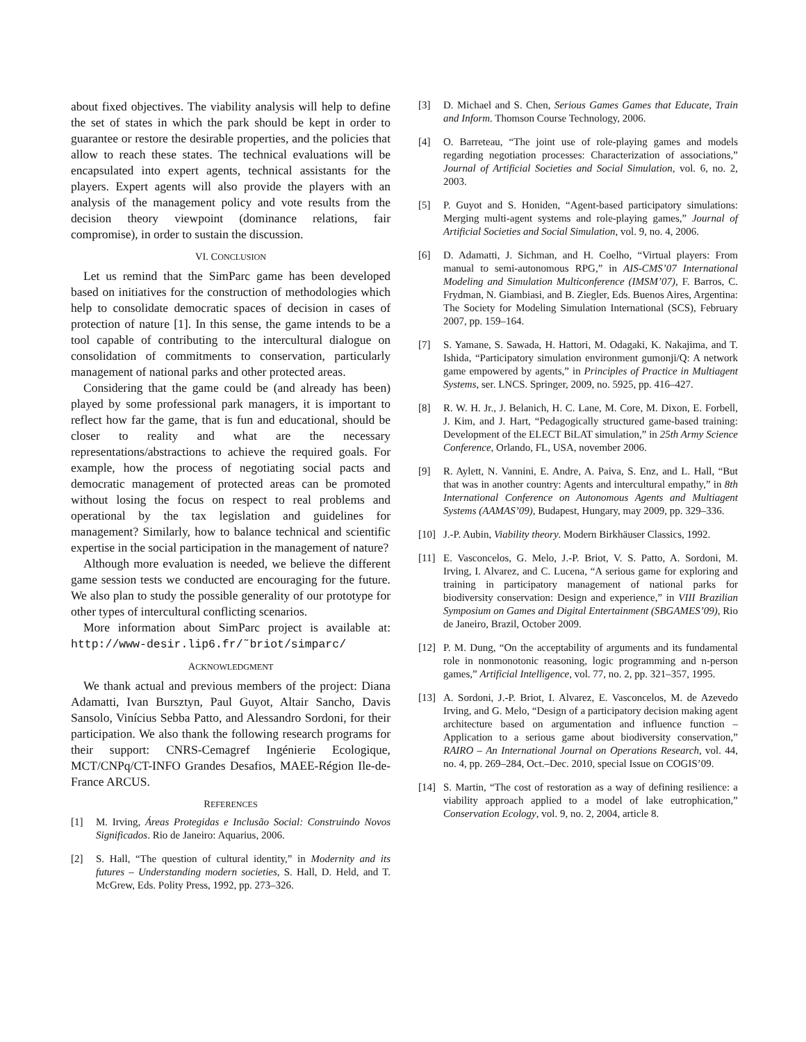about fixed objectives. The viability analysis will help to define the set of states in which the park should be kept in order to guarantee or restore the desirable properties, and the policies that allow to reach these states. The technical evaluations will be encapsulated into expert agents, technical assistants for the players. Expert agents will also provide the players with an analysis of the management policy and vote results from the decision theory viewpoint (dominance relations, fair compromise), in order to sustain the discussion.
VI. CONCLUSION
Let us remind that the SimParc game has been developed based on initiatives for the construction of methodologies which help to consolidate democratic spaces of decision in cases of protection of nature [1]. In this sense, the game intends to be a tool capable of contributing to the intercultural dialogue on consolidation of commitments to conservation, particularly management of national parks and other protected areas.
Considering that the game could be (and already has been) played by some professional park managers, it is important to reflect how far the game, that is fun and educational, should be closer to reality and what are the necessary representations/abstractions to achieve the required goals. For example, how the process of negotiating social pacts and democratic management of protected areas can be promoted without losing the focus on respect to real problems and operational by the tax legislation and guidelines for management? Similarly, how to balance technical and scientific expertise in the social participation in the management of nature?
Although more evaluation is needed, we believe the different game session tests we conducted are encouraging for the future. We also plan to study the possible generality of our prototype for other types of intercultural conflicting scenarios.
More information about SimParc project is available at: http://www-desir.lip6.fr/˜briot/simparc/
ACKNOWLEDGMENT
We thank actual and previous members of the project: Diana Adamatti, Ivan Bursztyn, Paul Guyot, Altair Sancho, Davis Sansolo, Vinícius Sebba Patto, and Alessandro Sordoni, for their participation. We also thank the following research programs for their support: CNRS-Cemagref Ingénierie Ecologique, MCT/CNPq/CT-INFO Grandes Desafios, MAEE-Région Ile-de-France ARCUS.
REFERENCES
[1] M. Irving, Áreas Protegidas e Inclusão Social: Construindo Novos Significados. Rio de Janeiro: Aquarius, 2006.
[2] S. Hall, “The question of cultural identity,” in Modernity and its futures – Understanding modern societies, S. Hall, D. Held, and T. McGrew, Eds. Polity Press, 1992, pp. 273–326.
[3] D. Michael and S. Chen, Serious Games Games that Educate, Train and Inform. Thomson Course Technology, 2006.
[4] O. Barreteau, “The joint use of role-playing games and models regarding negotiation processes: Characterization of associations,” Journal of Artificial Societies and Social Simulation, vol. 6, no. 2, 2003.
[5] P. Guyot and S. Honiden, “Agent-based participatory simulations: Merging multi-agent systems and role-playing games,” Journal of Artificial Societies and Social Simulation, vol. 9, no. 4, 2006.
[6] D. Adamatti, J. Sichman, and H. Coelho, “Virtual players: From manual to semi-autonomous RPG,” in AIS-CMS’07 International Modeling and Simulation Multiconference (IMSM’07), F. Barros, C. Frydman, N. Giambiasi, and B. Ziegler, Eds. Buenos Aires, Argentina: The Society for Modeling Simulation International (SCS), February 2007, pp. 159–164.
[7] S. Yamane, S. Sawada, H. Hattori, M. Odagaki, K. Nakajima, and T. Ishida, “Participatory simulation environment gumonji/Q: A network game empowered by agents,” in Principles of Practice in Multiagent Systems, ser. LNCS. Springer, 2009, no. 5925, pp. 416–427.
[8] R. W. H. Jr., J. Belanich, H. C. Lane, M. Core, M. Dixon, E. Forbell, J. Kim, and J. Hart, “Pedagogically structured game-based training: Development of the ELECT BiLAT simulation,” in 25th Army Science Conference, Orlando, FL, USA, november 2006.
[9] R. Aylett, N. Vannini, E. Andre, A. Paiva, S. Enz, and L. Hall, “But that was in another country: Agents and intercultural empathy,” in 8th International Conference on Autonomous Agents and Multiagent Systems (AAMAS’09), Budapest, Hungary, may 2009, pp. 329–336.
[10] J.-P. Aubin, Viability theory. Modern Birkhäuser Classics, 1992.
[11] E. Vasconcelos, G. Melo, J.-P. Briot, V. S. Patto, A. Sordoni, M. Irving, I. Alvarez, and C. Lucena, “A serious game for exploring and training in participatory management of national parks for biodiversity conservation: Design and experience,” in VIII Brazilian Symposium on Games and Digital Entertainment (SBGAMES’09), Rio de Janeiro, Brazil, October 2009.
[12] P. M. Dung, “On the acceptability of arguments and its fundamental role in nonmonotonic reasoning, logic programming and n-person games,” Artificial Intelligence, vol. 77, no. 2, pp. 321–357, 1995.
[13] A. Sordoni, J.-P. Briot, I. Alvarez, E. Vasconcelos, M. de Azevedo Irving, and G. Melo, “Design of a participatory decision making agent architecture based on argumentation and influence function – Application to a serious game about biodiversity conservation,” RAIRO – An International Journal on Operations Research, vol. 44, no. 4, pp. 269–284, Oct.–Dec. 2010, special Issue on COGIS’09.
[14] S. Martin, “The cost of restoration as a way of defining resilience: a viability approach applied to a model of lake eutrophication,” Conservation Ecology, vol. 9, no. 2, 2004, article 8.